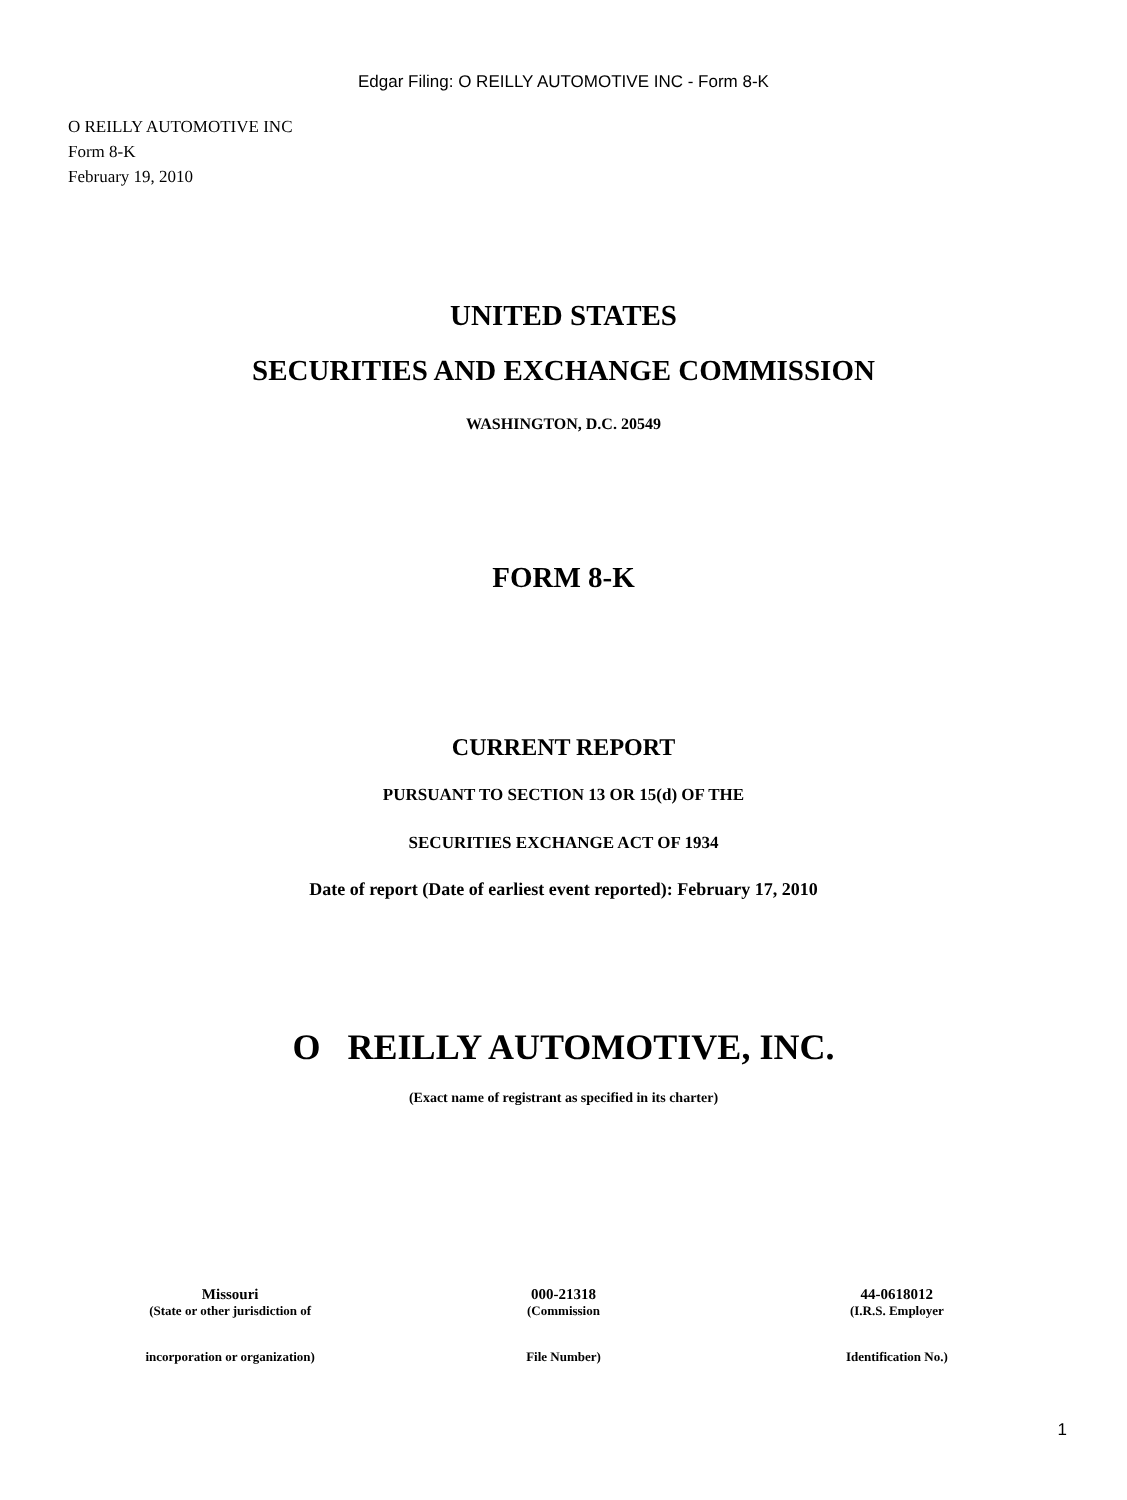Edgar Filing: O REILLY AUTOMOTIVE INC - Form 8-K
O REILLY AUTOMOTIVE INC
Form 8-K
February 19, 2010
UNITED STATES
SECURITIES AND EXCHANGE COMMISSION
WASHINGTON, D.C. 20549
FORM 8-K
CURRENT REPORT
PURSUANT TO SECTION 13 OR 15(d) OF THE
SECURITIES EXCHANGE ACT OF 1934
Date of report (Date of earliest event reported): February 17, 2010
O REILLY AUTOMOTIVE, INC.
(Exact name of registrant as specified in its charter)
| Missouri | 000-21318 | 44-0618012 |
| (State or other jurisdiction of | (Commission | (I.R.S. Employer |
| incorporation or organization) | File Number) | Identification No.) |
1